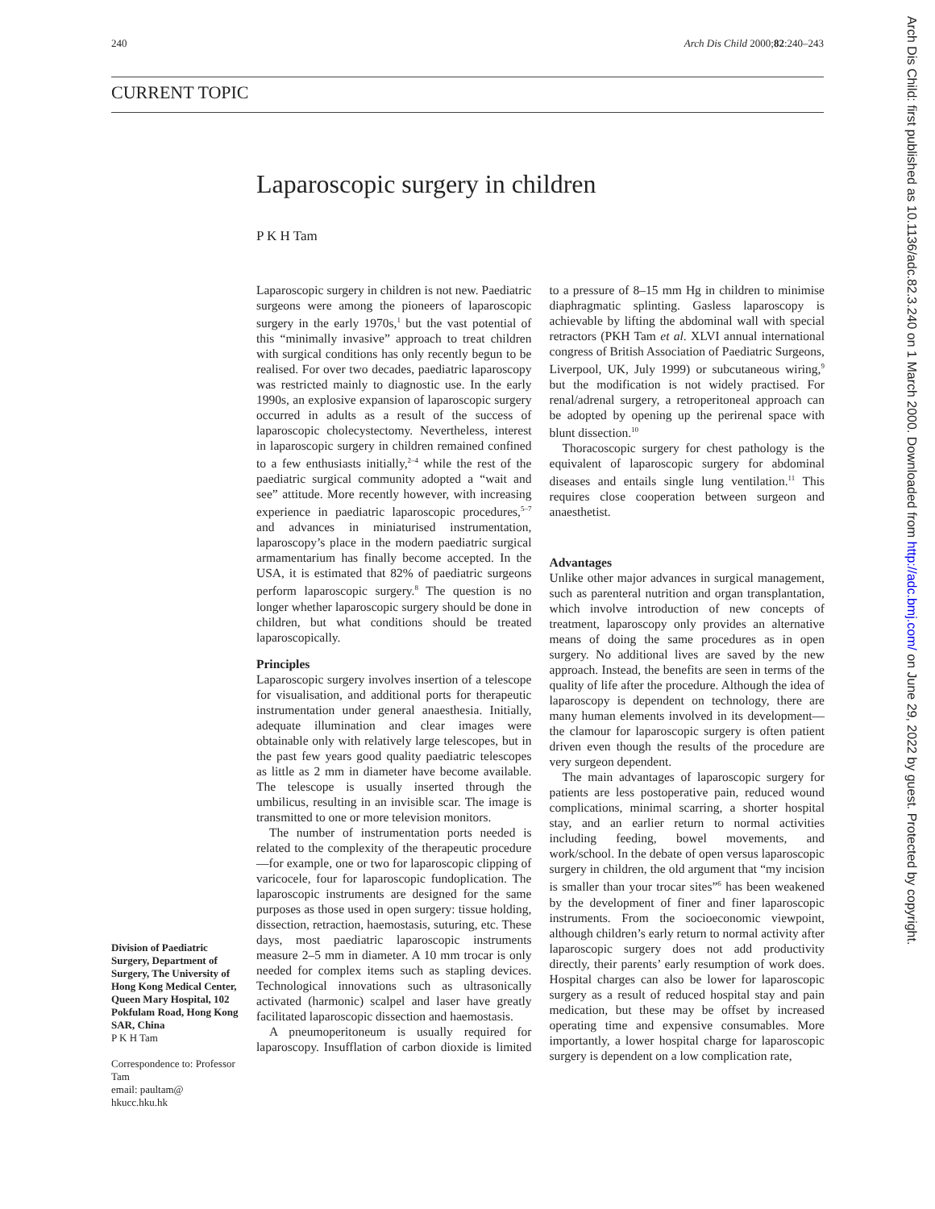240 Arch Dis Child 2000;82:240–243
CURRENT TOPIC
Laparoscopic surgery in children
P K H Tam
Laparoscopic surgery in children is not new. Paediatric surgeons were among the pioneers of laparoscopic surgery in the early 1970s,<sup>1</sup> but the vast potential of this “minimally invasive” approach to treat children with surgical conditions has only recently begun to be realised. For over two decades, paediatric laparoscopy was restricted mainly to diagnostic use. In the early 1990s, an explosive expansion of laparoscopic surgery occurred in adults as a result of the success of laparoscopic cholecystectomy. Nevertheless, interest in laparoscopic surgery in children remained confined to a few enthusiasts initially,<sup>2–4</sup> while the rest of the paediatric surgical community adopted a “wait and see” attitude. More recently however, with increasing experience in paediatric laparoscopic procedures,<sup>5–7</sup> and advances in miniaturised instrumentation, laparoscopy’s place in the modern paediatric surgical armamentarium has finally become accepted. In the USA, it is estimated that 82% of paediatric surgeons perform laparoscopic surgery.<sup>8</sup> The question is no longer whether laparoscopic surgery should be done in children, but what conditions should be treated laparoscopically.
Principles
Laparoscopic surgery involves insertion of a telescope for visualisation, and additional ports for therapeutic instrumentation under general anaesthesia. Initially, adequate illumination and clear images were obtainable only with relatively large telescopes, but in the past few years good quality paediatric telescopes as little as 2 mm in diameter have become available. The telescope is usually inserted through the umbilicus, resulting in an invisible scar. The image is transmitted to one or more television monitors.
The number of instrumentation ports needed is related to the complexity of the therapeutic procedure—for example, one or two for laparoscopic clipping of varicocele, four for laparoscopic fundoplication. The laparoscopic instruments are designed for the same purposes as those used in open surgery: tissue holding, dissection, retraction, haemostasis, suturing, etc. These days, most paediatric laparoscopic instruments measure 2–5 mm in diameter. A 10 mm trocar is only needed for complex items such as stapling devices. Technological innovations such as ultrasonically activated (harmonic) scalpel and laser have greatly facilitated laparoscopic dissection and haemostasis.
A pneumoperitoneum is usually required for laparoscopy. Insufflation of carbon dioxide is limited to a pressure of 8–15 mm Hg in children to minimise diaphragmatic splinting. Gasless laparoscopy is achievable by lifting the abdominal wall with special retractors (PKH Tam et al. XLVI annual international congress of British Association of Paediatric Surgeons, Liverpool, UK, July 1999) or subcutaneous wiring,<sup>9</sup> but the modification is not widely practised. For renal/adrenal surgery, a retroperitoneal approach can be adopted by opening up the perirenal space with blunt dissection.<sup>10</sup>
Thoracoscopic surgery for chest pathology is the equivalent of laparoscopic surgery for abdominal diseases and entails single lung ventilation.<sup>11</sup> This requires close cooperation between surgeon and anaesthetist.
Advantages
Unlike other major advances in surgical management, such as parenteral nutrition and organ transplantation, which involve introduction of new concepts of treatment, laparoscopy only provides an alternative means of doing the same procedures as in open surgery. No additional lives are saved by the new approach. Instead, the benefits are seen in terms of the quality of life after the procedure. Although the idea of laparoscopy is dependent on technology, there are many human elements involved in its development—the clamour for laparoscopic surgery is often patient driven even though the results of the procedure are very surgeon dependent.
The main advantages of laparoscopic surgery for patients are less postoperative pain, reduced wound complications, minimal scarring, a shorter hospital stay, and an earlier return to normal activities including feeding, bowel movements, and work/school. In the debate of open versus laparoscopic surgery in children, the old argument that “my incision is smaller than your trocar sites”<sup>6</sup> has been weakened by the development of finer and finer laparoscopic instruments. From the socioeconomic viewpoint, although children’s early return to normal activity after laparoscopic surgery does not add productivity directly, their parents’ early resumption of work does. Hospital charges can also be lower for laparoscopic surgery as a result of reduced hospital stay and pain medication, but these may be offset by increased operating time and expensive consumables. More importantly, a lower hospital charge for laparoscopic surgery is dependent on a low complication rate,
Division of Paediatric Surgery, Department of Surgery, The University of Hong Kong Medical Center, Queen Mary Hospital, 102 Pokfulam Road, Hong Kong SAR, China
P K H Tam
Correspondence to: Professor Tam
email: paultam@ hkucc.hku.hk
Arch Dis Child: first published as 10.1136/adc.82.3.240 on 1 March 2000. Downloaded from http://adc.bmj.com/ on June 29, 2022 by guest. Protected by copyright.